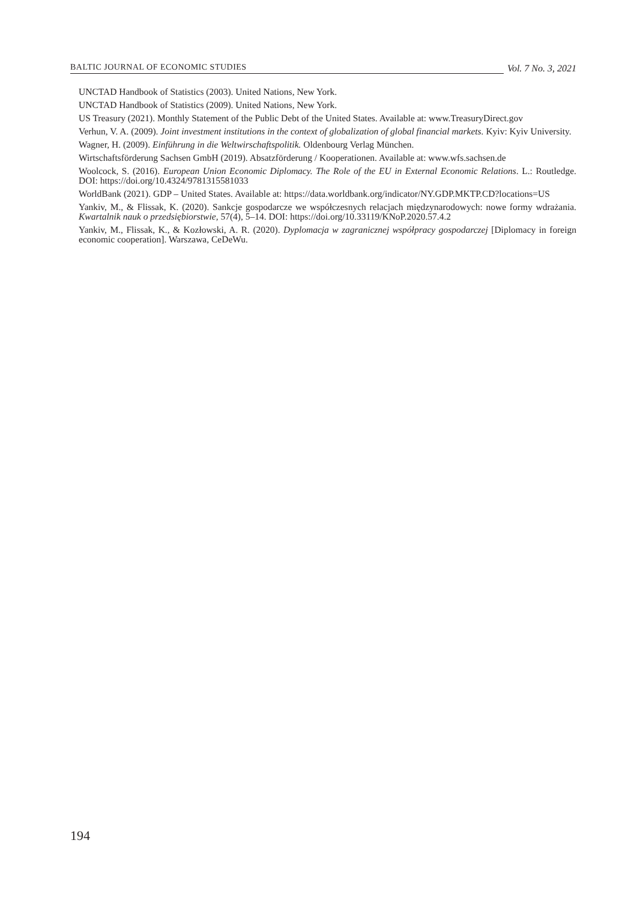BALTIC JOURNAL OF ECONOMIC STUDIES
Vol. 7 No. 3, 2021
UNCTAD Handbook of Statistics (2003). United Nations, New York.
UNCTAD Handbook of Statistics (2009). United Nations, New York.
US Treasury (2021). Monthly Statement of the Public Debt of the United States. Available at: www.TreasuryDirect.gov
Verhun, V. A. (2009). Joint investment institutions in the context of globalization of global financial markets. Kyiv: Kyiv University.
Wagner, H. (2009). Einführung in die Weltwirschaftspolitik. Oldenbourg Verlag München.
Wirtschaftsförderung Sachsen GmbH (2019). Absatzförderung / Kooperationen. Available at: www.wfs.sachsen.de
Woolcock, S. (2016). European Union Economic Diplomacy. The Role of the EU in External Economic Relations. L.: Routledge. DOI: https://doi.org/10.4324/9781315581033
WorldBank (2021). GDP – United States. Available at: https://data.worldbank.org/indicator/NY.GDP.MKTP.CD?locations=US
Yankiv, M., & Flissak, K. (2020). Sankcje gospodarcze we współczesnych relacjach międzynarodowych: nowe formy wdrażania. Kwartalnik nauk o przedsiębiorstwie, 57(4), 5–14. DOI: https://doi.org/10.33119/KNoP.2020.57.4.2
Yankiv, M., Flissak, K., & Kozłowski, A. R. (2020). Dyplomacja w zagranicznej współpracy gospodarczej [Diplomacy in foreign economic cooperation]. Warszawa, CeDeWu.
194